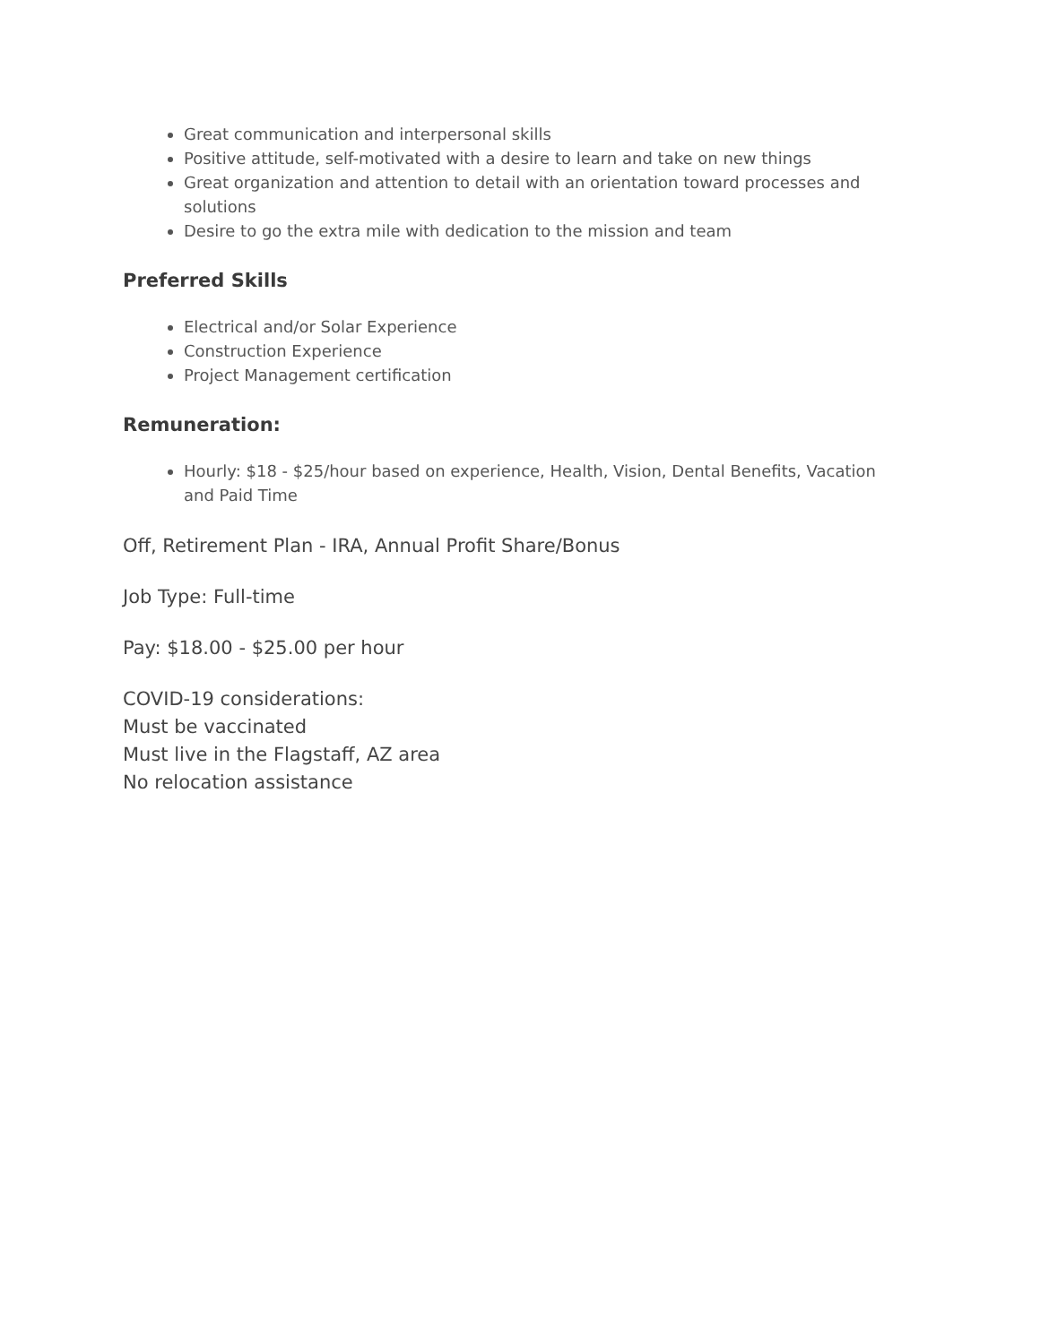Great communication and interpersonal skills
Positive attitude, self-motivated with a desire to learn and take on new things
Great organization and attention to detail with an orientation toward processes and solutions
Desire to go the extra mile with dedication to the mission and team
Preferred Skills
Electrical and/or Solar Experience
Construction Experience
Project Management certification
Remuneration:
Hourly: $18 - $25/hour based on experience, Health, Vision, Dental Benefits, Vacation and Paid Time
Off, Retirement Plan - IRA, Annual Profit Share/Bonus
Job Type: Full-time
Pay: $18.00 - $25.00 per hour
COVID-19 considerations:
Must be vaccinated
Must live in the Flagstaff, AZ area
No relocation assistance